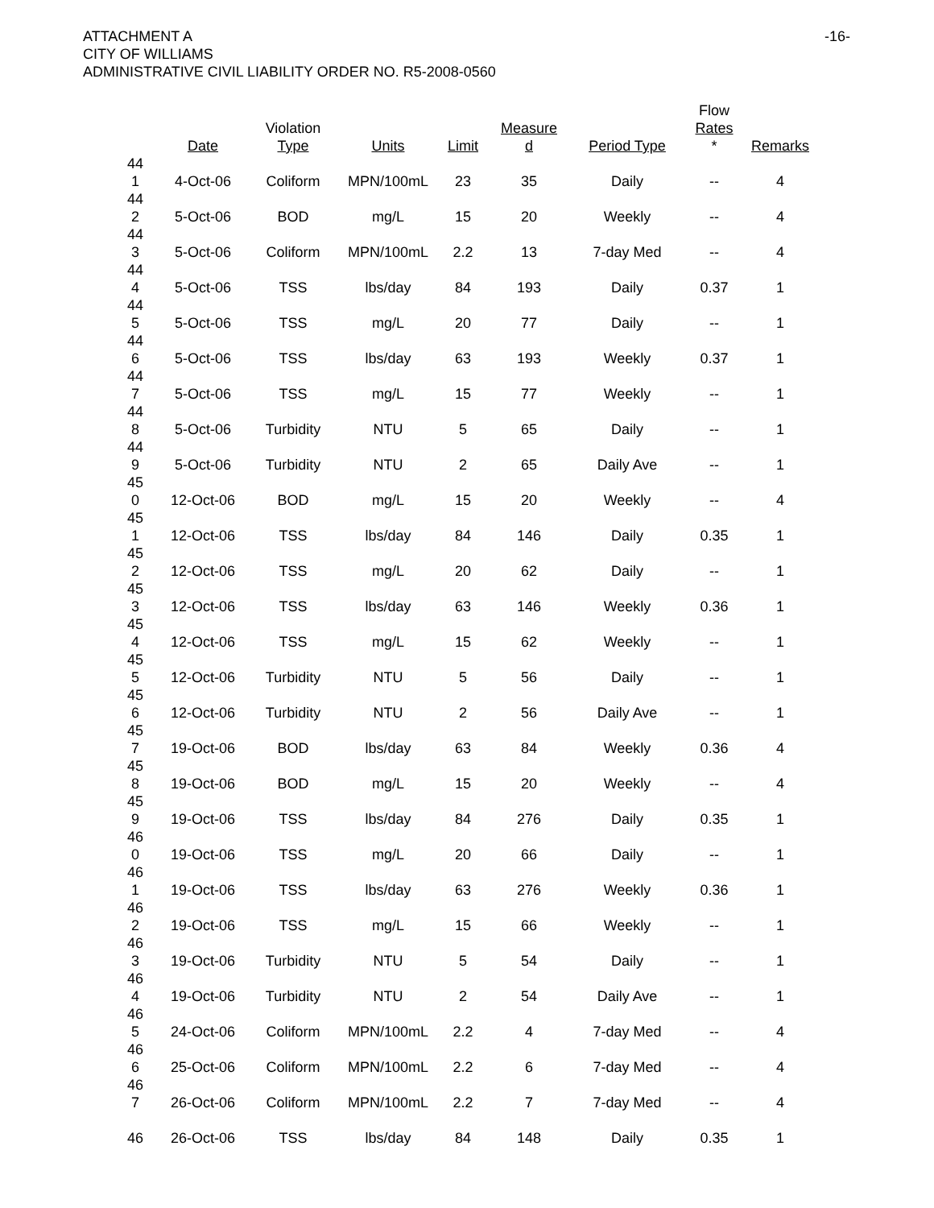ATTACHMENT A
CITY OF WILLIAMS
ADMINISTRATIVE CIVIL LIABILITY ORDER NO. R5-2008-0560
-16-
| | Date | Violation Type | Units | Limit | Measure d | Period Type | Flow Rates * | Remarks |
| --- | --- | --- | --- | --- | --- | --- | --- | --- |
| 44 1 | 4-Oct-06 | Coliform | MPN/100mL | 23 | 35 | Daily | -- | 4 |
| 44 2 | 5-Oct-06 | BOD | mg/L | 15 | 20 | Weekly | -- | 4 |
| 44 3 | 5-Oct-06 | Coliform | MPN/100mL | 2.2 | 13 | 7-day Med | -- | 4 |
| 44 4 | 5-Oct-06 | TSS | lbs/day | 84 | 193 | Daily | 0.37 | 1 |
| 44 5 | 5-Oct-06 | TSS | mg/L | 20 | 77 | Daily | -- | 1 |
| 44 6 | 5-Oct-06 | TSS | lbs/day | 63 | 193 | Weekly | 0.37 | 1 |
| 44 7 | 5-Oct-06 | TSS | mg/L | 15 | 77 | Weekly | -- | 1 |
| 44 8 | 5-Oct-06 | Turbidity | NTU | 5 | 65 | Daily | -- | 1 |
| 44 9 | 5-Oct-06 | Turbidity | NTU | 2 | 65 | Daily Ave | -- | 1 |
| 45 0 | 12-Oct-06 | BOD | mg/L | 15 | 20 | Weekly | -- | 4 |
| 45 1 | 12-Oct-06 | TSS | lbs/day | 84 | 146 | Daily | 0.35 | 1 |
| 45 2 | 12-Oct-06 | TSS | mg/L | 20 | 62 | Daily | -- | 1 |
| 45 3 | 12-Oct-06 | TSS | lbs/day | 63 | 146 | Weekly | 0.36 | 1 |
| 45 4 | 12-Oct-06 | TSS | mg/L | 15 | 62 | Weekly | -- | 1 |
| 45 5 | 12-Oct-06 | Turbidity | NTU | 5 | 56 | Daily | -- | 1 |
| 45 6 | 12-Oct-06 | Turbidity | NTU | 2 | 56 | Daily Ave | -- | 1 |
| 45 7 | 19-Oct-06 | BOD | lbs/day | 63 | 84 | Weekly | 0.36 | 4 |
| 45 8 | 19-Oct-06 | BOD | mg/L | 15 | 20 | Weekly | -- | 4 |
| 45 9 | 19-Oct-06 | TSS | lbs/day | 84 | 276 | Daily | 0.35 | 1 |
| 46 0 | 19-Oct-06 | TSS | mg/L | 20 | 66 | Daily | -- | 1 |
| 46 1 | 19-Oct-06 | TSS | lbs/day | 63 | 276 | Weekly | 0.36 | 1 |
| 46 2 | 19-Oct-06 | TSS | mg/L | 15 | 66 | Weekly | -- | 1 |
| 46 3 | 19-Oct-06 | Turbidity | NTU | 5 | 54 | Daily | -- | 1 |
| 46 4 | 19-Oct-06 | Turbidity | NTU | 2 | 54 | Daily Ave | -- | 1 |
| 46 5 | 24-Oct-06 | Coliform | MPN/100mL | 2.2 | 4 | 7-day Med | -- | 4 |
| 46 6 | 25-Oct-06 | Coliform | MPN/100mL | 2.2 | 6 | 7-day Med | -- | 4 |
| 46 7 | 26-Oct-06 | Coliform | MPN/100mL | 2.2 | 7 | 7-day Med | -- | 4 |
| 46 | 26-Oct-06 | TSS | lbs/day | 84 | 148 | Daily | 0.35 | 1 |